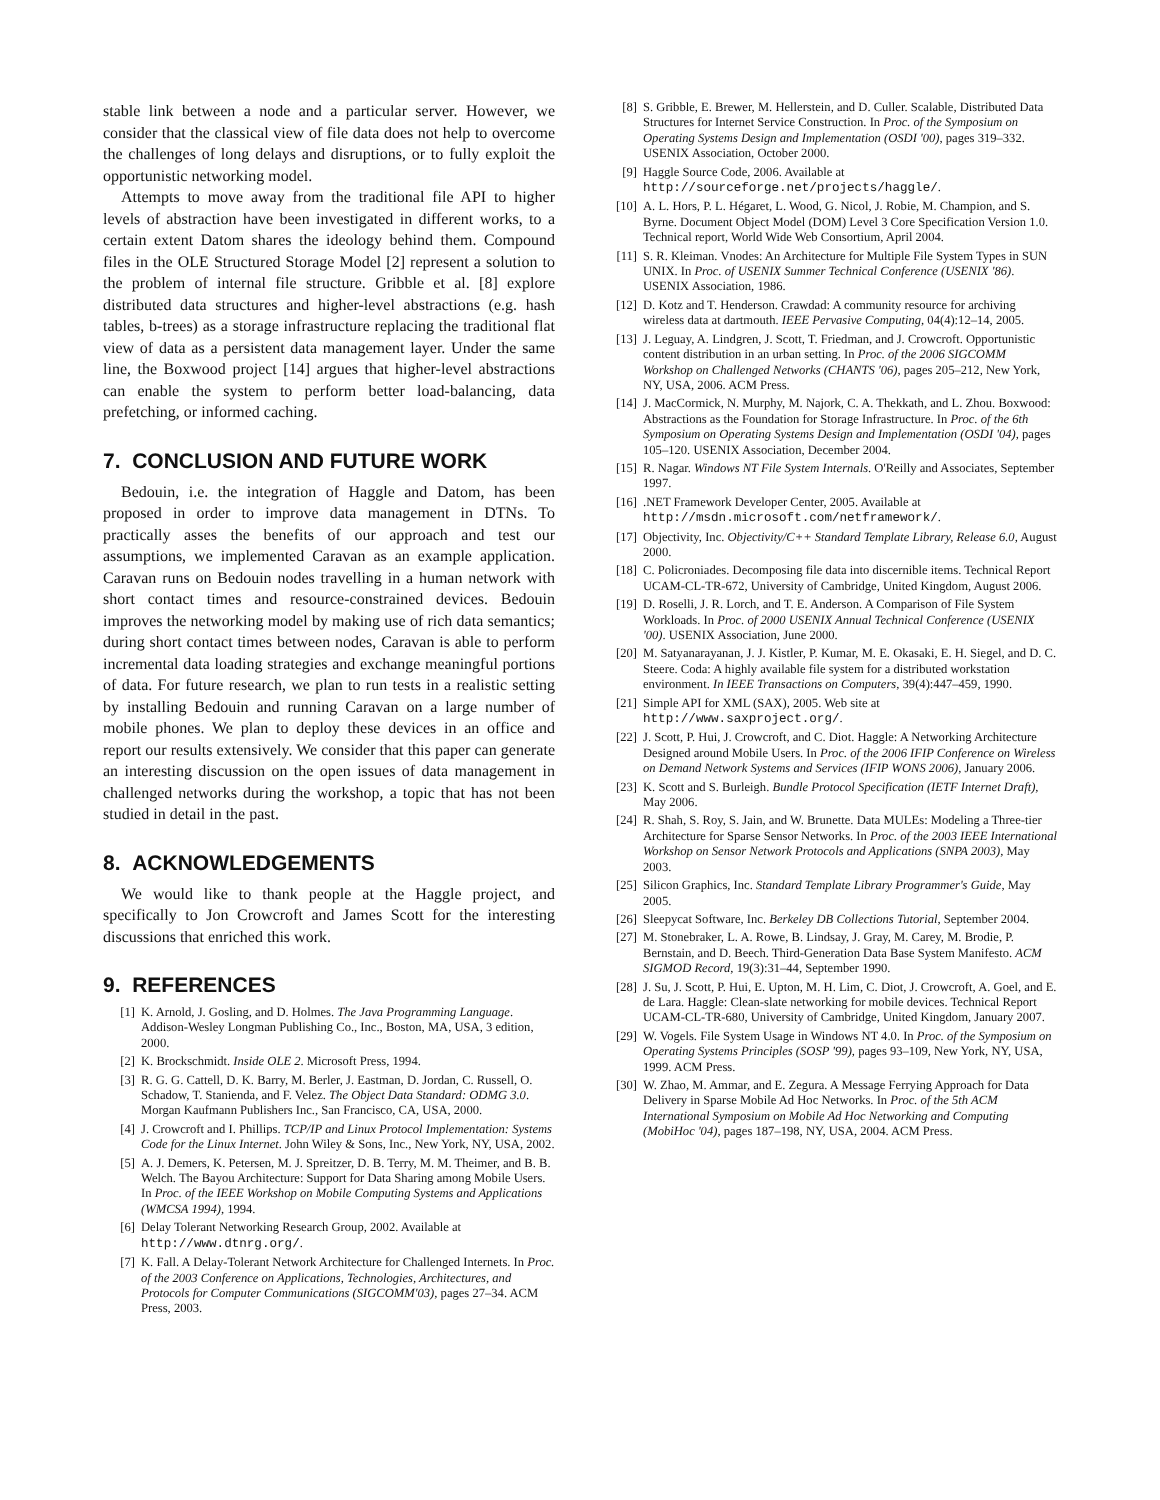stable link between a node and a particular server. However, we consider that the classical view of file data does not help to overcome the challenges of long delays and disruptions, or to fully exploit the opportunistic networking model.
Attempts to move away from the traditional file API to higher levels of abstraction have been investigated in different works, to a certain extent Datom shares the ideology behind them. Compound files in the OLE Structured Storage Model [2] represent a solution to the problem of internal file structure. Gribble et al. [8] explore distributed data structures and higher-level abstractions (e.g. hash tables, b-trees) as a storage infrastructure replacing the traditional flat view of data as a persistent data management layer. Under the same line, the Boxwood project [14] argues that higher-level abstractions can enable the system to perform better load-balancing, data prefetching, or informed caching.
7. CONCLUSION AND FUTURE WORK
Bedouin, i.e. the integration of Haggle and Datom, has been proposed in order to improve data management in DTNs. To practically asses the benefits of our approach and test our assumptions, we implemented Caravan as an example application. Caravan runs on Bedouin nodes travelling in a human network with short contact times and resource-constrained devices. Bedouin improves the networking model by making use of rich data semantics; during short contact times between nodes, Caravan is able to perform incremental data loading strategies and exchange meaningful portions of data. For future research, we plan to run tests in a realistic setting by installing Bedouin and running Caravan on a large number of mobile phones. We plan to deploy these devices in an office and report our results extensively. We consider that this paper can generate an interesting discussion on the open issues of data management in challenged networks during the workshop, a topic that has not been studied in detail in the past.
8. ACKNOWLEDGEMENTS
We would like to thank people at the Haggle project, and specifically to Jon Crowcroft and James Scott for the interesting discussions that enriched this work.
9. REFERENCES
[1] K. Arnold, J. Gosling, and D. Holmes. The Java Programming Language. Addison-Wesley Longman Publishing Co., Inc., Boston, MA, USA, 3 edition, 2000.
[2] K. Brockschmidt. Inside OLE 2. Microsoft Press, 1994.
[3] R. G. G. Cattell, D. K. Barry, M. Berler, J. Eastman, D. Jordan, C. Russell, O. Schadow, T. Stanienda, and F. Velez. The Object Data Standard: ODMG 3.0. Morgan Kaufmann Publishers Inc., San Francisco, CA, USA, 2000.
[4] J. Crowcroft and I. Phillips. TCP/IP and Linux Protocol Implementation: Systems Code for the Linux Internet. John Wiley & Sons, Inc., New York, NY, USA, 2002.
[5] A. J. Demers, K. Petersen, M. J. Spreitzer, D. B. Terry, M. M. Theimer, and B. B. Welch. The Bayou Architecture: Support for Data Sharing among Mobile Users. In Proc. of the IEEE Workshop on Mobile Computing Systems and Applications (WMCSA 1994), 1994.
[6] Delay Tolerant Networking Research Group, 2002. Available at http://www.dtnrg.org/.
[7] K. Fall. A Delay-Tolerant Network Architecture for Challenged Internets. In Proc. of the 2003 Conference on Applications, Technologies, Architectures, and Protocols for Computer Communications (SIGCOMM'03), pages 27–34. ACM Press, 2003.
[8] S. Gribble, E. Brewer, M. Hellerstein, and D. Culler. Scalable, Distributed Data Structures for Internet Service Construction. In Proc. of the Symposium on Operating Systems Design and Implementation (OSDI '00), pages 319–332. USENIX Association, October 2000.
[9] Haggle Source Code, 2006. Available at http://sourceforge.net/projects/haggle/.
[10] A. L. Hors, P. L. Hégaret, L. Wood, G. Nicol, J. Robie, M. Champion, and S. Byrne. Document Object Model (DOM) Level 3 Core Specification Version 1.0. Technical report, World Wide Web Consortium, April 2004.
[11] S. R. Kleiman. Vnodes: An Architecture for Multiple File System Types in SUN UNIX. In Proc. of USENIX Summer Technical Conference (USENIX '86). USENIX Association, 1986.
[12] D. Kotz and T. Henderson. Crawdad: A community resource for archiving wireless data at dartmouth. IEEE Pervasive Computing, 04(4):12–14, 2005.
[13] J. Leguay, A. Lindgren, J. Scott, T. Friedman, and J. Crowcroft. Opportunistic content distribution in an urban setting. In Proc. of the 2006 SIGCOMM Workshop on Challenged Networks (CHANTS '06), pages 205–212, New York, NY, USA, 2006. ACM Press.
[14] J. MacCormick, N. Murphy, M. Najork, C. A. Thekkath, and L. Zhou. Boxwood: Abstractions as the Foundation for Storage Infrastructure. In Proc. of the 6th Symposium on Operating Systems Design and Implementation (OSDI '04), pages 105–120. USENIX Association, December 2004.
[15] R. Nagar. Windows NT File System Internals. O'Reilly and Associates, September 1997.
[16].NET Framework Developer Center, 2005. Available at http://msdn.microsoft.com/netframework/.
[17] Objectivity, Inc. Objectivity/C++ Standard Template Library, Release 6.0, August 2000.
[18] C. Policroniades. Decomposing file data into discernible items. Technical Report UCAM-CL-TR-672, University of Cambridge, United Kingdom, August 2006.
[19] D. Roselli, J. R. Lorch, and T. E. Anderson. A Comparison of File System Workloads. In Proc. of 2000 USENIX Annual Technical Conference (USENIX '00). USENIX Association, June 2000.
[20] M. Satyanarayanan, J. J. Kistler, P. Kumar, M. E. Okasaki, E. H. Siegel, and D. C. Steere. Coda: A highly available file system for a distributed workstation environment. In IEEE Transactions on Computers, 39(4):447–459, 1990.
[21] Simple API for XML (SAX), 2005. Web site at http://www.saxproject.org/.
[22] J. Scott, P. Hui, J. Crowcroft, and C. Diot. Haggle: A Networking Architecture Designed around Mobile Users. In Proc. of the 2006 IFIP Conference on Wireless on Demand Network Systems and Services (IFIP WONS 2006), January 2006.
[23] K. Scott and S. Burleigh. Bundle Protocol Specification (IETF Internet Draft), May 2006.
[24] R. Shah, S. Roy, S. Jain, and W. Brunette. Data MULEs: Modeling a Three-tier Architecture for Sparse Sensor Networks. In Proc. of the 2003 IEEE International Workshop on Sensor Network Protocols and Applications (SNPA 2003), May 2003.
[25] Silicon Graphics, Inc. Standard Template Library Programmer's Guide, May 2005.
[26] Sleepycat Software, Inc. Berkeley DB Collections Tutorial, September 2004.
[27] M. Stonebraker, L. A. Rowe, B. Lindsay, J. Gray, M. Carey, M. Brodie, P. Bernstain, and D. Beech. Third-Generation Data Base System Manifesto. ACM SIGMOD Record, 19(3):31–44, September 1990.
[28] J. Su, J. Scott, P. Hui, E. Upton, M. H. Lim, C. Diot, J. Crowcroft, A. Goel, and E. de Lara. Haggle: Clean-slate networking for mobile devices. Technical Report UCAM-CL-TR-680, University of Cambridge, United Kingdom, January 2007.
[29] W. Vogels. File System Usage in Windows NT 4.0. In Proc. of the Symposium on Operating Systems Principles (SOSP '99), pages 93–109, New York, NY, USA, 1999. ACM Press.
[30] W. Zhao, M. Ammar, and E. Zegura. A Message Ferrying Approach for Data Delivery in Sparse Mobile Ad Hoc Networks. In Proc. of the 5th ACM International Symposium on Mobile Ad Hoc Networking and Computing (MobiHoc '04), pages 187–198, NY, USA, 2004. ACM Press.